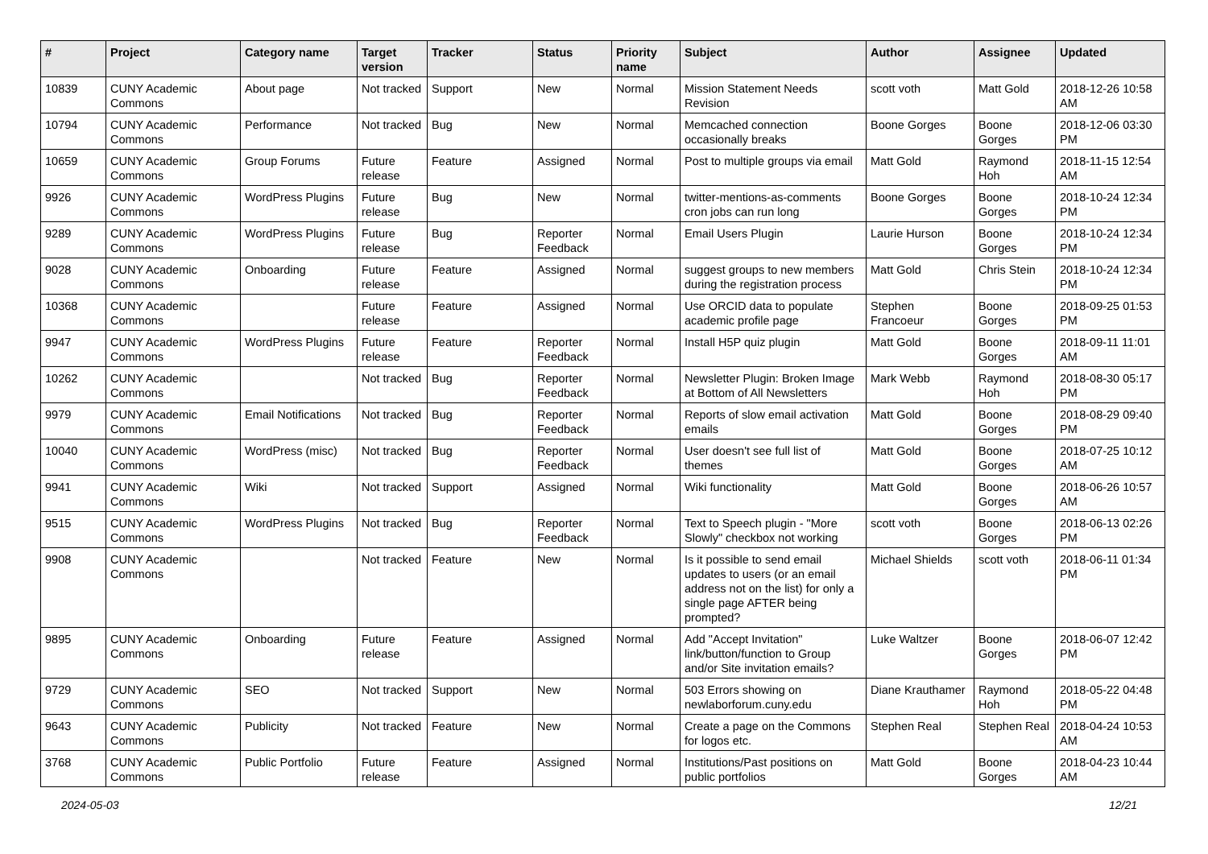| # | Project | Category name | Target version | Tracker | Status | Priority name | Subject | Author | Assignee | Updated |
| --- | --- | --- | --- | --- | --- | --- | --- | --- | --- | --- |
| 10839 | CUNY Academic Commons | About page | Not tracked | Support | New | Normal | Mission Statement Needs Revision | scott voth | Matt Gold | 2018-12-26 10:58 AM |
| 10794 | CUNY Academic Commons | Performance | Not tracked | Bug | New | Normal | Memcached connection occasionally breaks | Boone Gorges | Boone Gorges | 2018-12-06 03:30 PM |
| 10659 | CUNY Academic Commons | Group Forums | Future release | Feature | Assigned | Normal | Post to multiple groups via email | Matt Gold | Raymond Hoh | 2018-11-15 12:54 AM |
| 9926 | CUNY Academic Commons | WordPress Plugins | Future release | Bug | New | Normal | twitter-mentions-as-comments cron jobs can run long | Boone Gorges | Boone Gorges | 2018-10-24 12:34 PM |
| 9289 | CUNY Academic Commons | WordPress Plugins | Future release | Bug | Reporter Feedback | Normal | Email Users Plugin | Laurie Hurson | Boone Gorges | 2018-10-24 12:34 PM |
| 9028 | CUNY Academic Commons | Onboarding | Future release | Feature | Assigned | Normal | suggest groups to new members during the registration process | Matt Gold | Chris Stein | 2018-10-24 12:34 PM |
| 10368 | CUNY Academic Commons | | Future release | Feature | Assigned | Normal | Use ORCID data to populate academic profile page | Stephen Francoeur | Boone Gorges | 2018-09-25 01:53 PM |
| 9947 | CUNY Academic Commons | WordPress Plugins | Future release | Feature | Reporter Feedback | Normal | Install H5P quiz plugin | Matt Gold | Boone Gorges | 2018-09-11 11:01 AM |
| 10262 | CUNY Academic Commons | | Not tracked | Bug | Reporter Feedback | Normal | Newsletter Plugin: Broken Image at Bottom of All Newsletters | Mark Webb | Raymond Hoh | 2018-08-30 05:17 PM |
| 9979 | CUNY Academic Commons | Email Notifications | Not tracked | Bug | Reporter Feedback | Normal | Reports of slow email activation emails | Matt Gold | Boone Gorges | 2018-08-29 09:40 PM |
| 10040 | CUNY Academic Commons | WordPress (misc) | Not tracked | Bug | Reporter Feedback | Normal | User doesn't see full list of themes | Matt Gold | Boone Gorges | 2018-07-25 10:12 AM |
| 9941 | CUNY Academic Commons | Wiki | Not tracked | Support | Assigned | Normal | Wiki functionality | Matt Gold | Boone Gorges | 2018-06-26 10:57 AM |
| 9515 | CUNY Academic Commons | WordPress Plugins | Not tracked | Bug | Reporter Feedback | Normal | Text to Speech plugin - "More Slowly" checkbox not working | scott voth | Boone Gorges | 2018-06-13 02:26 PM |
| 9908 | CUNY Academic Commons | | Not tracked | Feature | New | Normal | Is it possible to send email updates to users (or an email address not on the list) for only a single page AFTER being prompted? | Michael Shields | scott voth | 2018-06-11 01:34 PM |
| 9895 | CUNY Academic Commons | Onboarding | Future release | Feature | Assigned | Normal | Add "Accept Invitation" link/button/function to Group and/or Site invitation emails? | Luke Waltzer | Boone Gorges | 2018-06-07 12:42 PM |
| 9729 | CUNY Academic Commons | SEO | Not tracked | Support | New | Normal | 503 Errors showing on newlaborforum.cuny.edu | Diane Krauthamer | Raymond Hoh | 2018-05-22 04:48 PM |
| 9643 | CUNY Academic Commons | Publicity | Not tracked | Feature | New | Normal | Create a page on the Commons for logos etc. | Stephen Real | Stephen Real | 2018-04-24 10:53 AM |
| 3768 | CUNY Academic Commons | Public Portfolio | Future release | Feature | Assigned | Normal | Institutions/Past positions on public portfolios | Matt Gold | Boone Gorges | 2018-04-23 10:44 AM |
2024-05-03 12/21